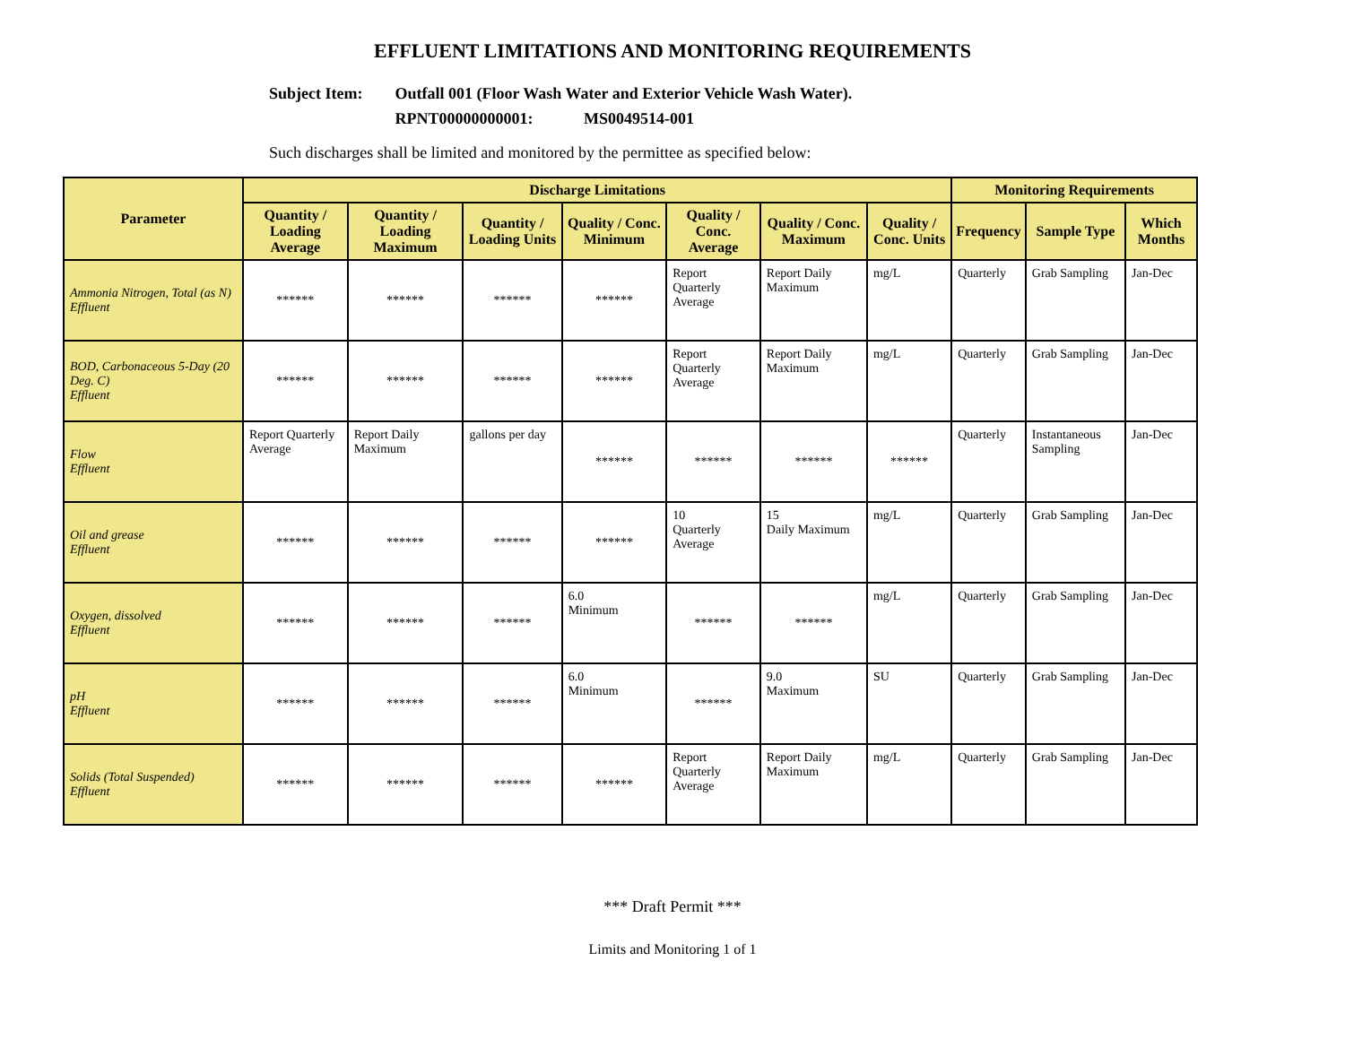EFFLUENT LIMITATIONS AND MONITORING REQUIREMENTS
Subject Item: Outfall 001 (Floor Wash Water and Exterior Vehicle Wash Water).
RPNT00000000001: MS0049514-001
Such discharges shall be limited and monitored by the permittee as specified below:
| Parameter | Discharge Limitations | | | | | | | Monitoring Requirements | | |
| --- | --- | --- | --- | --- | --- | --- | --- | --- | --- | --- |
| | Quantity / Loading Average | Quantity / Loading Maximum | Quantity / Loading Units | Quality / Conc. Minimum | Quality / Conc. Average | Quality / Conc. Maximum | Quality / Conc. Units | Frequency | Sample Type | Which Months |
| Ammonia Nitrogen, Total (as N) Effluent | ****** | ****** | ****** | ****** | Report Quarterly Average | Report Daily Maximum | mg/L | Quarterly | Grab Sampling | Jan-Dec |
| BOD, Carbonaceous 5-Day (20 Deg. C) Effluent | ****** | ****** | ****** | ****** | Report Quarterly Average | Report Daily Maximum | mg/L | Quarterly | Grab Sampling | Jan-Dec |
| Flow Effluent | Report Quarterly Average | Report Daily Maximum | gallons per day | ****** | ****** | ****** | ****** | Quarterly | Instantaneous Sampling | Jan-Dec |
| Oil and grease Effluent | ****** | ****** | ****** | ****** | 10 Quarterly Average | 15 Daily Maximum | mg/L | Quarterly | Grab Sampling | Jan-Dec |
| Oxygen, dissolved Effluent | ****** | ****** | ****** | 6.0 Minimum | ****** | ****** | mg/L | Quarterly | Grab Sampling | Jan-Dec |
| pH Effluent | ****** | ****** | ****** | 6.0 Minimum | ****** | 9.0 Maximum | SU | Quarterly | Grab Sampling | Jan-Dec |
| Solids (Total Suspended) Effluent | ****** | ****** | ****** | ****** | Report Quarterly Average | Report Daily Maximum | mg/L | Quarterly | Grab Sampling | Jan-Dec |
*** Draft Permit ***
Limits and Monitoring 1 of 1